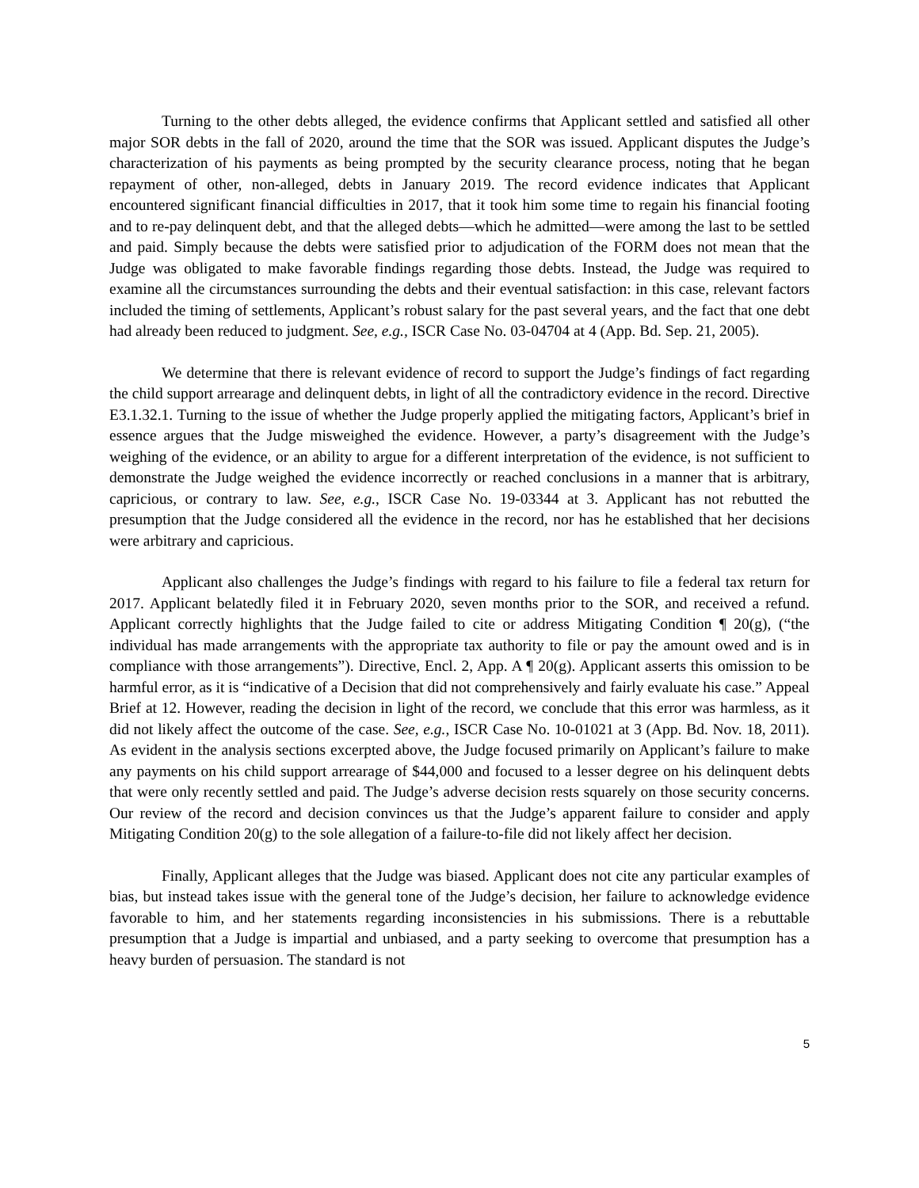Turning to the other debts alleged, the evidence confirms that Applicant settled and satisfied all other major SOR debts in the fall of 2020, around the time that the SOR was issued. Applicant disputes the Judge’s characterization of his payments as being prompted by the security clearance process, noting that he began repayment of other, non-alleged, debts in January 2019. The record evidence indicates that Applicant encountered significant financial difficulties in 2017, that it took him some time to regain his financial footing and to re-pay delinquent debt, and that the alleged debts—which he admitted—were among the last to be settled and paid. Simply because the debts were satisfied prior to adjudication of the FORM does not mean that the Judge was obligated to make favorable findings regarding those debts. Instead, the Judge was required to examine all the circumstances surrounding the debts and their eventual satisfaction: in this case, relevant factors included the timing of settlements, Applicant’s robust salary for the past several years, and the fact that one debt had already been reduced to judgment. See, e.g., ISCR Case No. 03-04704 at 4 (App. Bd. Sep. 21, 2005).
We determine that there is relevant evidence of record to support the Judge’s findings of fact regarding the child support arrearage and delinquent debts, in light of all the contradictory evidence in the record. Directive E3.1.32.1. Turning to the issue of whether the Judge properly applied the mitigating factors, Applicant’s brief in essence argues that the Judge misweighed the evidence. However, a party’s disagreement with the Judge’s weighing of the evidence, or an ability to argue for a different interpretation of the evidence, is not sufficient to demonstrate the Judge weighed the evidence incorrectly or reached conclusions in a manner that is arbitrary, capricious, or contrary to law. See, e.g., ISCR Case No. 19-03344 at 3. Applicant has not rebutted the presumption that the Judge considered all the evidence in the record, nor has he established that her decisions were arbitrary and capricious.
Applicant also challenges the Judge’s findings with regard to his failure to file a federal tax return for 2017. Applicant belatedly filed it in February 2020, seven months prior to the SOR, and received a refund. Applicant correctly highlights that the Judge failed to cite or address Mitigating Condition ¶ 20(g), (“the individual has made arrangements with the appropriate tax authority to file or pay the amount owed and is in compliance with those arrangements”). Directive, Encl. 2, App. A ¶ 20(g). Applicant asserts this omission to be harmful error, as it is “indicative of a Decision that did not comprehensively and fairly evaluate his case.” Appeal Brief at 12. However, reading the decision in light of the record, we conclude that this error was harmless, as it did not likely affect the outcome of the case. See, e.g., ISCR Case No. 10-01021 at 3 (App. Bd. Nov. 18, 2011). As evident in the analysis sections excerpted above, the Judge focused primarily on Applicant’s failure to make any payments on his child support arrearage of $44,000 and focused to a lesser degree on his delinquent debts that were only recently settled and paid. The Judge’s adverse decision rests squarely on those security concerns. Our review of the record and decision convinces us that the Judge’s apparent failure to consider and apply Mitigating Condition 20(g) to the sole allegation of a failure-to-file did not likely affect her decision.
Finally, Applicant alleges that the Judge was biased. Applicant does not cite any particular examples of bias, but instead takes issue with the general tone of the Judge’s decision, her failure to acknowledge evidence favorable to him, and her statements regarding inconsistencies in his submissions. There is a rebuttable presumption that a Judge is impartial and unbiased, and a party seeking to overcome that presumption has a heavy burden of persuasion. The standard is not
5